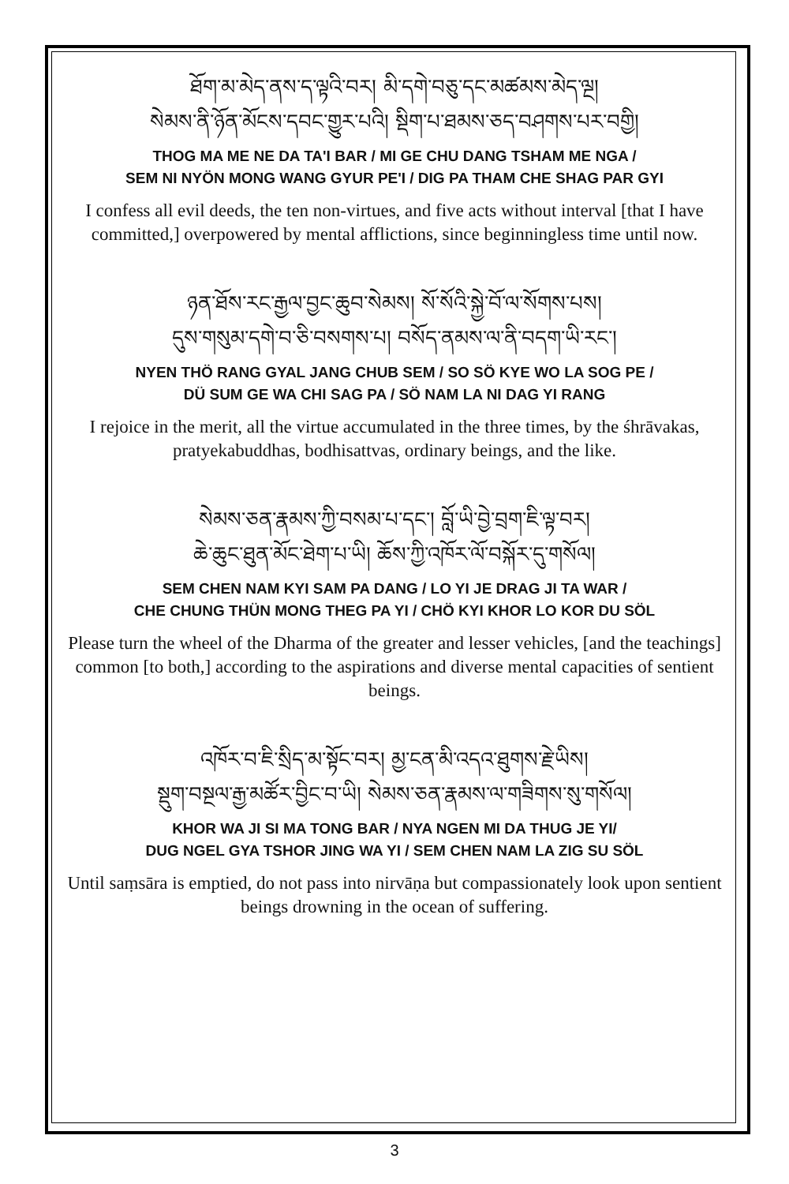ཐོག་མ་མེད་ནས་ད་ལྟའི་བར། མི་དགེ་བཅུ་དང་མཚམས་མེད་ལྔ།
སེམས་ནི་ཉོན་མོངས་དབང་གྱུར་པའི། སྡིག་པ་ཐམས་ཅད་བཤགས་པར་བགྱི།
THOG MA ME NE DA TA'I BAR / MI GE CHU DANG TSHAM ME NGA /
SEM NI NYÖN MONG WANG GYUR PE'I / DIG PA THAM CHE SHAG PAR GYI
I confess all evil deeds, the ten non-virtues, and five acts without interval [that I have committed,] overpowered by mental afflictions, since beginningless time until now.
ཉན་ཐོས་རང་རྒྱལ་བྱང་ཆུབ་སེམས། སོ་སོའི་སྐྱེ་བོ་ལ་སོགས་པས།
དུས་གསུམ་དགེ་བ་ཅི་བསགས་པ། བསོད་ནམས་ལ་ནི་བདག་ཡི་རང་།
NYEN THÖ RANG GYAL JANG CHUB SEM / SO SÖ KYE WO LA SOG PE /
DÜ SUM GE WA CHI SAG PA / SÖ NAM LA NI DAG YI RANG
I rejoice in the merit, all the virtue accumulated in the three times, by the śhrāvakas, pratyekabuddhas, bodhisattvas, ordinary beings, and the like.
སེམས་ཅན་རྣམས་ཀྱི་བསམ་པ་དང་། བློ་ཡི་བྱེ་བྲག་ཇི་ལྟ་བར།
ཆེ་ཆུང་ཐུན་མོང་ཐེག་པ་ཡི། ཆོས་ཀྱི་འཁོར་ལོ་བསྐོར་དུ་གསོལ།
SEM CHEN NAM KYI SAM PA DANG / LO YI JE DRAG JI TA WAR /
CHE CHUNG THÜN MONG THEG PA YI / CHÖ KYI KHOR LO KOR DU SÖL
Please turn the wheel of the Dharma of the greater and lesser vehicles, [and the teachings] common [to both,] according to the aspirations and diverse mental capacities of sentient beings.
འཁོར་བ་ཇི་སྲིད་མ་སྟོང་བར། མྱ་ངན་མི་འདའ་ཐུགས་རྗེ་ཡིས།
སྡུག་བསྔལ་རྒྱ་མཚོར་བྱིང་བ་ཡི། སེམས་ཅན་རྣམས་ལ་གཟིགས་སུ་གསོལ།
KHOR WA JI SI MA TONG BAR / NYA NGEN MI DA THUG JE YI/
DUG NGEL GYA TSHOR JING WA YI / SEM CHEN NAM LA ZIG SU SÖL
Until saṃsāra is emptied, do not pass into nirvāṇa but compassionately look upon sentient beings drowning in the ocean of suffering.
3